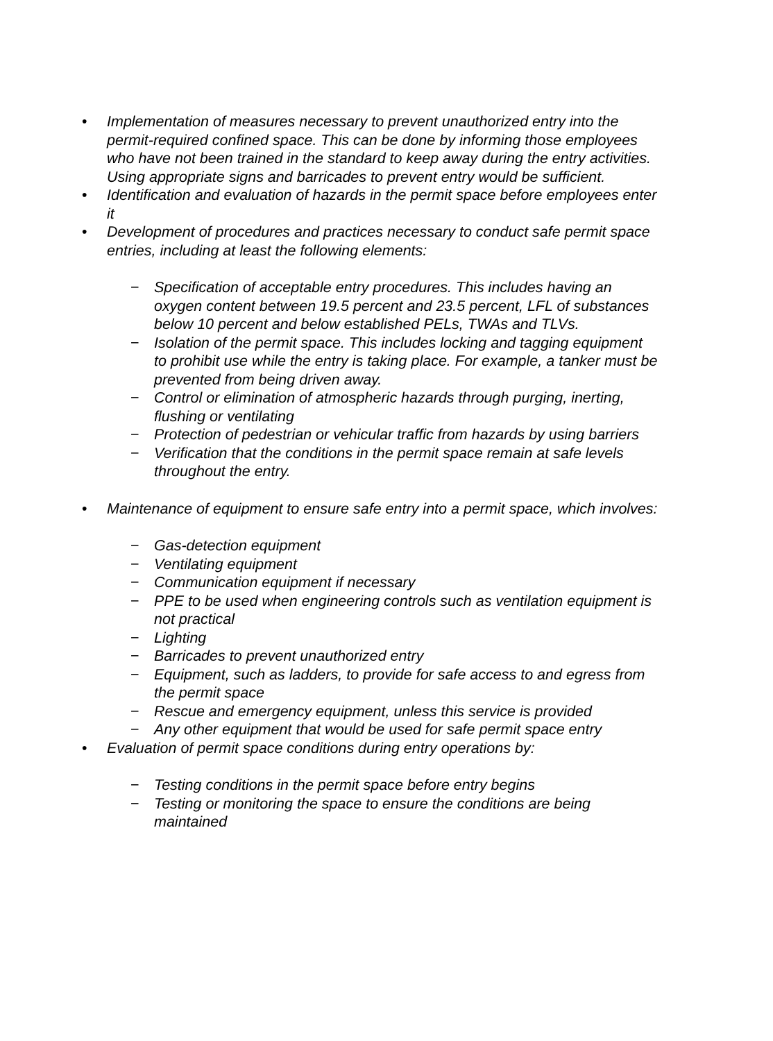• Implementation of measures necessary to prevent unauthorized entry into the permit-required confined space. This can be done by informing those employees who have not been trained in the standard to keep away during the entry activities. Using appropriate signs and barricades to prevent entry would be sufficient.
• Identification and evaluation of hazards in the permit space before employees enter it
• Development of procedures and practices necessary to conduct safe permit space entries, including at least the following elements:
− Specification of acceptable entry procedures. This includes having an oxygen content between 19.5 percent and 23.5 percent, LFL of substances below 10 percent and below established PELs, TWAs and TLVs.
− Isolation of the permit space. This includes locking and tagging equipment to prohibit use while the entry is taking place. For example, a tanker must be prevented from being driven away.
− Control or elimination of atmospheric hazards through purging, inerting, flushing or ventilating
− Protection of pedestrian or vehicular traffic from hazards by using barriers
− Verification that the conditions in the permit space remain at safe levels throughout the entry.
• Maintenance of equipment to ensure safe entry into a permit space, which involves:
− Gas-detection equipment
− Ventilating equipment
− Communication equipment if necessary
− PPE to be used when engineering controls such as ventilation equipment is not practical
− Lighting
− Barricades to prevent unauthorized entry
− Equipment, such as ladders, to provide for safe access to and egress from the permit space
− Rescue and emergency equipment, unless this service is provided
− Any other equipment that would be used for safe permit space entry
• Evaluation of permit space conditions during entry operations by:
− Testing conditions in the permit space before entry begins
− Testing or monitoring the space to ensure the conditions are being maintained